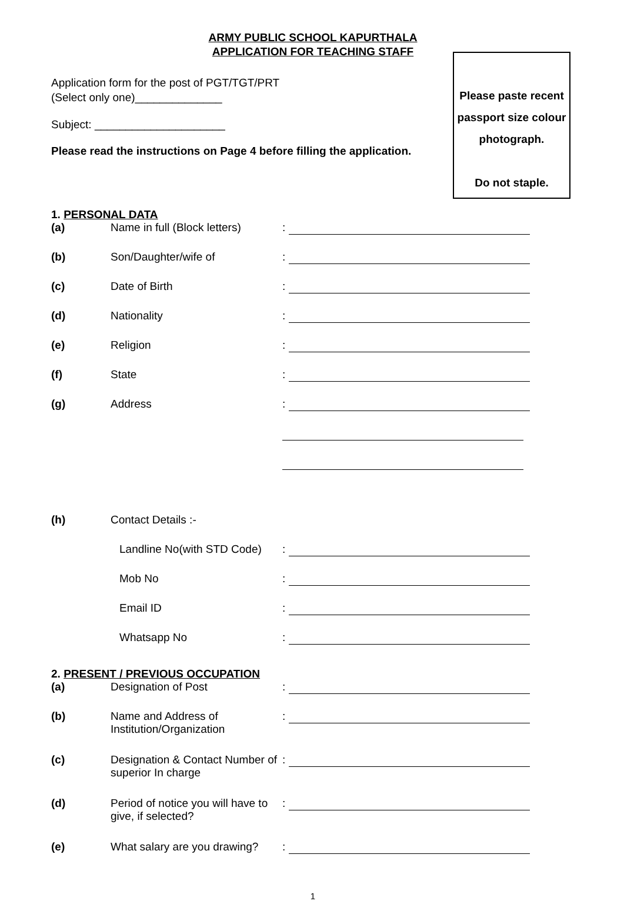ARMY PUBLIC SCHOOL KAPURTHALA
APPLICATION FOR TEACHING STAFF
Please paste recent passport size colour photograph.
Do not staple.
Application form for the post of PGT/TGT/PRT
(Select only one)______________
Subject: _____________________
Please read the instructions on Page 4 before filling the application.
1. PERSONAL DATA
(a) Name in full (Block letters):
(b) Son/Daughter/wife of:
(c) Date of Birth:
(d) Nationality:
(e) Religion:
(f) State:
(g) Address:
(h) Contact Details :-
Landline No(with STD Code):
Mob No:
Email ID:
Whatsapp No:
2. PRESENT / PREVIOUS OCCUPATION
(a) Designation of Post:
(b) Name and Address of Institution/Organization:
(c) Designation & Contact Number of superior In charge:
(d) Period of notice you will have to give, if selected?:
(e) What salary are you drawing?:
1